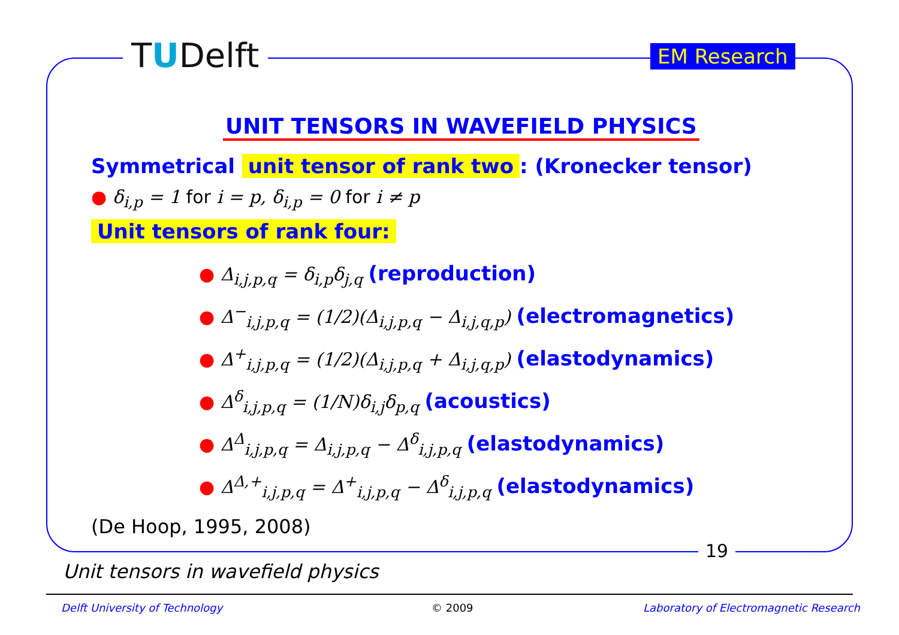TUDelft EM Research
UNIT TENSORS IN WAVEFIELD PHYSICS
Symmetrical unit tensor of rank two: (Kronecker tensor)
● δ<sub>i,p</sub> = 1 for i = p, δ<sub>i,p</sub> = 0 for i ≠ p
Unit tensors of rank four:
● Δ<sub>i,j,p,q</sub> = δ<sub>i,p</sub>δ<sub>j,q</sub> (reproduction)
● Δ<sup>−</sup><sub>i,j,p,q</sub> = (1/2)(Δ<sub>i,j,p,q</sub> − Δ<sub>i,j,q,p</sub>) (electromagnetics)
● Δ<sup>+</sup><sub>i,j,p,q</sub> = (1/2)(Δ<sub>i,j,p,q</sub> + Δ<sub>i,j,q,p</sub>) (elastodynamics)
● Δ<sup>δ</sup><sub>i,j,p,q</sub> = (1/N)δ<sub>i,j</sub>δ<sub>p,q</sub> (acoustics)
● Δ<sup>Δ</sup><sub>i,j,p,q</sub> = Δ<sub>i,j,p,q</sub> − Δ<sup>δ</sup><sub>i,j,p,q</sub> (elastodynamics)
● Δ<sup>Δ,+</sup><sub>i,j,p,q</sub> = Δ<sup>+</sup><sub>i,j,p,q</sub> − Δ<sup>δ</sup><sub>i,j,p,q</sub> (elastodynamics)
(De Hoop, 1995, 2008)
19
Unit tensors in wavefield physics
Delft University of Technology © 2009
Laboratory of Electromagnetic Research